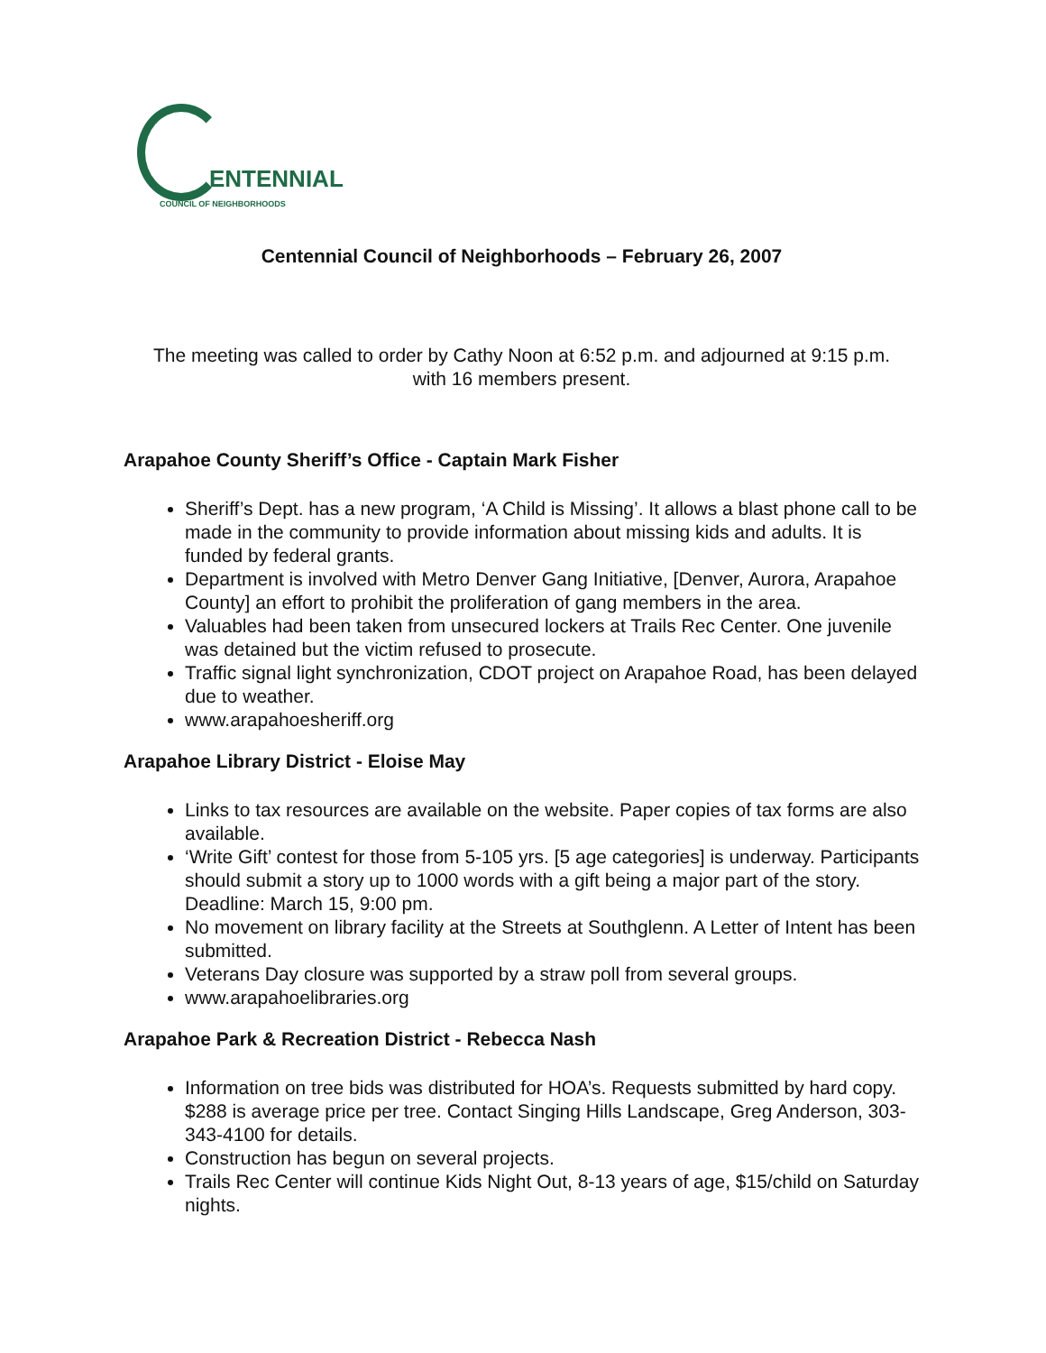ENTENNIAL
COUNCIL OF NEIGHBORHOODS
Centennial Council of Neighborhoods – February 26, 2007
The meeting was called to order by Cathy Noon at 6:52 p.m. and adjourned at 9:15 p.m.
with 16 members present.
Arapahoe County Sheriff’s Office - Captain Mark Fisher
Sheriff’s Dept. has a new program, ‘A Child is Missing’. It allows a blast phone call to be made in the community to provide information about missing kids and adults. It is funded by federal grants.
Department is involved with Metro Denver Gang Initiative, [Denver, Aurora, Arapahoe County] an effort to prohibit the proliferation of gang members in the area.
Valuables had been taken from unsecured lockers at Trails Rec Center. One juvenile was detained but the victim refused to prosecute.
Traffic signal light synchronization, CDOT project on Arapahoe Road, has been delayed due to weather.
www.arapahoesheriff.org
Arapahoe Library District - Eloise May
Links to tax resources are available on the website. Paper copies of tax forms are also available.
‘Write Gift’ contest for those from 5-105 yrs. [5 age categories] is underway. Participants should submit a story up to 1000 words with a gift being a major part of the story. Deadline: March 15, 9:00 pm.
No movement on library facility at the Streets at Southglenn. A Letter of Intent has been submitted.
Veterans Day closure was supported by a straw poll from several groups.
www.arapahoelibraries.org
Arapahoe Park & Recreation District - Rebecca Nash
Information on tree bids was distributed for HOA’s. Requests submitted by hard copy. $288 is average price per tree. Contact Singing Hills Landscape, Greg Anderson, 303-343-4100 for details.
Construction has begun on several projects.
Trails Rec Center will continue Kids Night Out, 8-13 years of age, $15/child on Saturday nights.